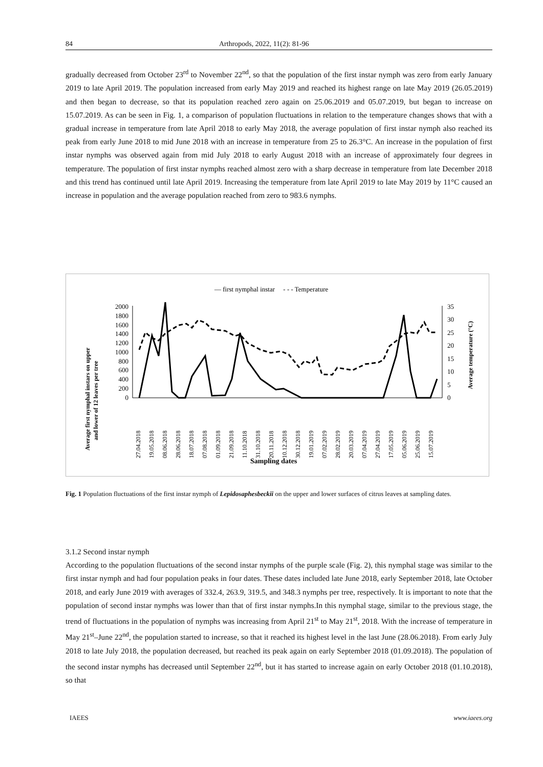84 Arthropods, 2022, 11(2): 81-96
gradually decreased from October 23<sup>rd</sup> to November 22<sup>nd</sup>, so that the population of the first instar nymph was zero from early January 2019 to late April 2019. The population increased from early May 2019 and reached its highest range on late May 2019 (26.05.2019) and then began to decrease, so that its population reached zero again on 25.06.2019 and 05.07.2019, but began to increase on 15.07.2019. As can be seen in Fig. 1, a comparison of population fluctuations in relation to the temperature changes shows that with a gradual increase in temperature from late April 2018 to early May 2018, the average population of first instar nymph also reached its peak from early June 2018 to mid June 2018 with an increase in temperature from 25 to 26.3°C. An increase in the population of first instar nymphs was observed again from mid July 2018 to early August 2018 with an increase of approximately four degrees in temperature. The population of first instar nymphs reached almost zero with a sharp decrease in temperature from late December 2018 and this trend has continued until late April 2019. Increasing the temperature from late April 2019 to late May 2019 by 11°C caused an increase in population and the average population reached from zero to 983.6 nymphs.
— first nymphal instar - - - Temperature
2000
1800
1600
1400
1200
1000
800
600
400
200
0
35
30
25
20
15
10
5
0
27.04.2018
19.05.2018
08.06.2018
28.06.2018
18.07.2018
07.08.2018
01.09.2018
21.09.2018
11.10.2018
31.10.2018
20.11.2018
10.12.2018
30.12.2018
19.01.2019
07.02.2019
28.02.2019
20.03.2019
07.04.2019
27.04.2019
17.05.2019
05.06.2019
25.06.2019
15.07.2019
Average first nymphal instars on upper
and lower of 12 leaves per tree
Average temperature (°C)
Sampling dates
Fig. 1 Population fluctuations of the first instar nymph of Lepidosaphesbeckii on the upper and lower surfaces of citrus leaves at sampling dates.
3.1.2 Second instar nymph
According to the population fluctuations of the second instar nymphs of the purple scale (Fig. 2), this nymphal stage was similar to the first instar nymph and had four population peaks in four dates. These dates included late June 2018, early September 2018, late October 2018, and early June 2019 with averages of 332.4, 263.9, 319.5, and 348.3 nymphs per tree, respectively. It is important to note that the population of second instar nymphs was lower than that of first instar nymphs.In this nymphal stage, similar to the previous stage, the trend of fluctuations in the population of nymphs was increasing from April 21<sup>st</sup> to May 21<sup>st</sup>, 2018. With the increase of temperature in May 21<sup>st</sup>–June 22<sup>nd</sup>, the population started to increase, so that it reached its highest level in the last June (28.06.2018). From early July 2018 to late July 2018, the population decreased, but reached its peak again on early September 2018 (01.09.2018). The population of the second instar nymphs has decreased until September 22<sup>nd</sup>, but it has started to increase again on early October 2018 (01.10.2018), so that
IAEES www.iaees.org